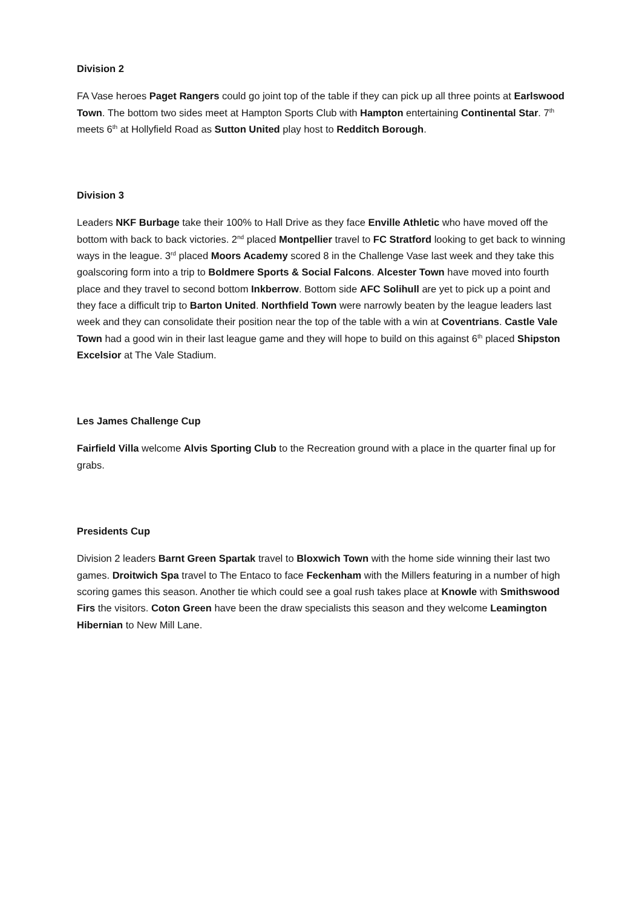Division 2
FA Vase heroes Paget Rangers could go joint top of the table if they can pick up all three points at Earlswood Town. The bottom two sides meet at Hampton Sports Club with Hampton entertaining Continental Star. 7<sup>th</sup> meets 6<sup>th</sup> at Hollyfield Road as Sutton United play host to Redditch Borough.
Division 3
Leaders NKF Burbage take their 100% to Hall Drive as they face Enville Athletic who have moved off the bottom with back to back victories. 2<sup>nd</sup> placed Montpellier travel to FC Stratford looking to get back to winning ways in the league. 3<sup>rd</sup> placed Moors Academy scored 8 in the Challenge Vase last week and they take this goalscoring form into a trip to Boldmere Sports & Social Falcons. Alcester Town have moved into fourth place and they travel to second bottom Inkberrow. Bottom side AFC Solihull are yet to pick up a point and they face a difficult trip to Barton United. Northfield Town were narrowly beaten by the league leaders last week and they can consolidate their position near the top of the table with a win at Coventrians. Castle Vale Town had a good win in their last league game and they will hope to build on this against 6<sup>th</sup> placed Shipston Excelsior at The Vale Stadium.
Les James Challenge Cup
Fairfield Villa welcome Alvis Sporting Club to the Recreation ground with a place in the quarter final up for grabs.
Presidents Cup
Division 2 leaders Barnt Green Spartak travel to Bloxwich Town with the home side winning their last two games. Droitwich Spa travel to The Entaco to face Feckenham with the Millers featuring in a number of high scoring games this season. Another tie which could see a goal rush takes place at Knowle with Smithswood Firs the visitors. Coton Green have been the draw specialists this season and they welcome Leamington Hibernian to New Mill Lane.